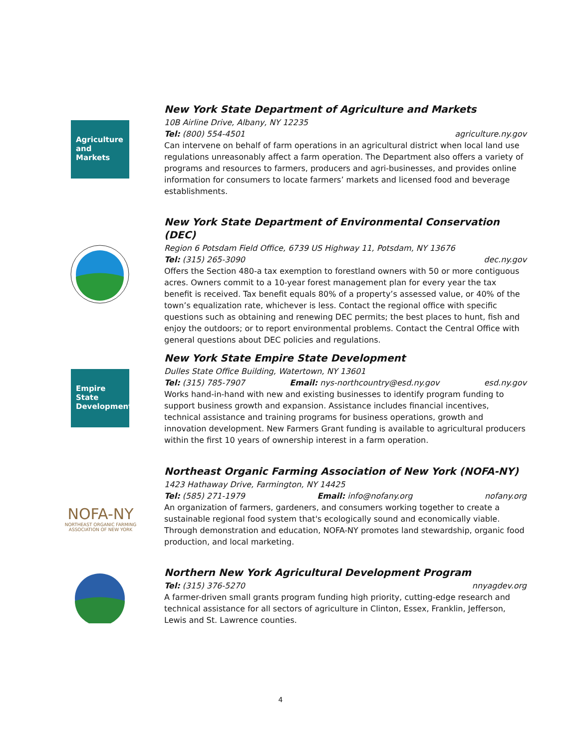Agriculture and Markets
New York State Department of Agriculture and Markets
10B Airline Drive, Albany, NY 12235
Tel: (800) 554-4501 agriculture.ny.gov
Can intervene on behalf of farm operations in an agricultural district when local land use regulations unreasonably affect a farm operation. The Department also offers a variety of programs and resources to farmers, producers and agri-businesses, and provides online information for consumers to locate farmers’ markets and licensed food and beverage establishments.
New York State Department of Environmental Conservation (DEC)
Region 6 Potsdam Field Office, 6739 US Highway 11, Potsdam, NY 13676
Tel: (315) 265-3090 dec.ny.gov
Offers the Section 480-a tax exemption to forestland owners with 50 or more contiguous acres. Owners commit to a 10-year forest management plan for every year the tax benefit is received. Tax benefit equals 80% of a property’s assessed value, or 40% of the town’s equalization rate, whichever is less. Contact the regional office with specific questions such as obtaining and renewing DEC permits; the best places to hunt, fish and enjoy the outdoors; or to report environmental problems. Contact the Central Office with general questions about DEC policies and regulations.
Empire State Development
New York State Empire State Development
Dulles State Office Building, Watertown, NY 13601
Tel: (315) 785-7907 Email: nys-northcountry@esd.ny.gov esd.ny.gov
Works hand-in-hand with new and existing businesses to identify program funding to support business growth and expansion. Assistance includes financial incentives, technical assistance and training programs for business operations, growth and innovation development. New Farmers Grant funding is available to agricultural producers within the first 10 years of ownership interest in a farm operation.
NOFA-NY
NORTHEAST ORGANIC FARMING ASSOCIATION OF NEW YORK
Northeast Organic Farming Association of New York (NOFA-NY)
1423 Hathaway Drive, Farmington, NY 14425
Tel: (585) 271-1979 Email: info@nofany.org nofany.org
An organization of farmers, gardeners, and consumers working together to create a sustainable regional food system that's ecologically sound and economically viable. Through demonstration and education, NOFA-NY promotes land stewardship, organic food production, and local marketing.
Northern New York Agricultural Development Program
Tel: (315) 376-5270 nnyagdev.org
A farmer-driven small grants program funding high priority, cutting-edge research and technical assistance for all sectors of agriculture in Clinton, Essex, Franklin, Jefferson, Lewis and St. Lawrence counties.
4